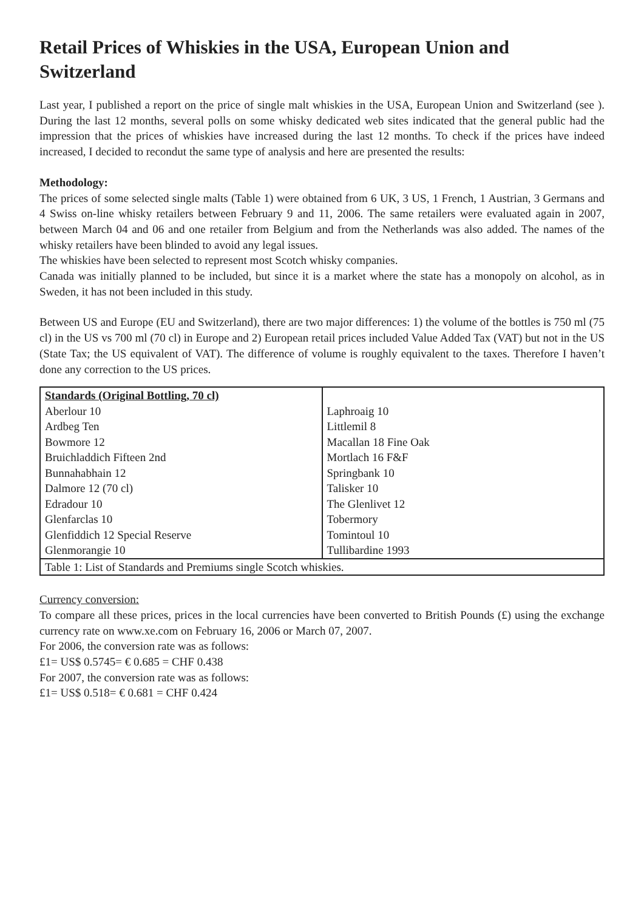Retail Prices of Whiskies in the USA, European Union and Switzerland
Last year, I published a report on the price of single malt whiskies in the USA, European Union and Switzerland (see ). During the last 12 months, several polls on some whisky dedicated web sites indicated that the general public had the impression that the prices of whiskies have increased during the last 12 months. To check if the prices have indeed increased, I decided to recondut the same type of analysis and here are presented the results:
Methodology:
The prices of some selected single malts (Table 1) were obtained from 6 UK, 3 US, 1 French, 1 Austrian, 3 Germans and 4 Swiss on-line whisky retailers between February 9 and 11, 2006. The same retailers were evaluated again in 2007, between March 04 and 06 and one retailer from Belgium and from the Netherlands was also added. The names of the whisky retailers have been blinded to avoid any legal issues.
The whiskies have been selected to represent most Scotch whisky companies.
Canada was initially planned to be included, but since it is a market where the state has a monopoly on alcohol, as in Sweden, it has not been included in this study.
Between US and Europe (EU and Switzerland), there are two major differences: 1) the volume of the bottles is 750 ml (75 cl) in the US vs 700 ml (70 cl) in Europe and 2) European retail prices included Value Added Tax (VAT) but not in the US (State Tax; the US equivalent of VAT). The difference of volume is roughly equivalent to the taxes. Therefore I haven’t done any correction to the US prices.
| Standards (Original Bottling, 70 cl) | |
| Aberlour 10 | Laphroaig 10 |
| Ardbeg Ten | Littlemil 8 |
| Bowmore 12 | Macallan 18 Fine Oak |
| Bruichladdich Fifteen 2nd | Mortlach 16 F&F |
| Bunnahabhain 12 | Springbank 10 |
| Dalmore 12 (70 cl) | Talisker 10 |
| Edradour 10 | The Glenlivet 12 |
| Glenfarclas 10 | Tobermory |
| Glenfiddich 12 Special Reserve | Tomintoul 10 |
| Glenmorangie 10 | Tullibardine 1993 |
| Table 1: List of Standards and Premiums single Scotch whiskies. | |
Currency conversion:
To compare all these prices, prices in the local currencies have been converted to British Pounds (£) using the exchange currency rate on www.xe.com on February 16, 2006 or March 07, 2007.
For 2006, the conversion rate was as follows:
£1= US$ 0.5745= € 0.685 = CHF 0.438
For 2007, the conversion rate was as follows:
£1= US$ 0.518= € 0.681 = CHF 0.424